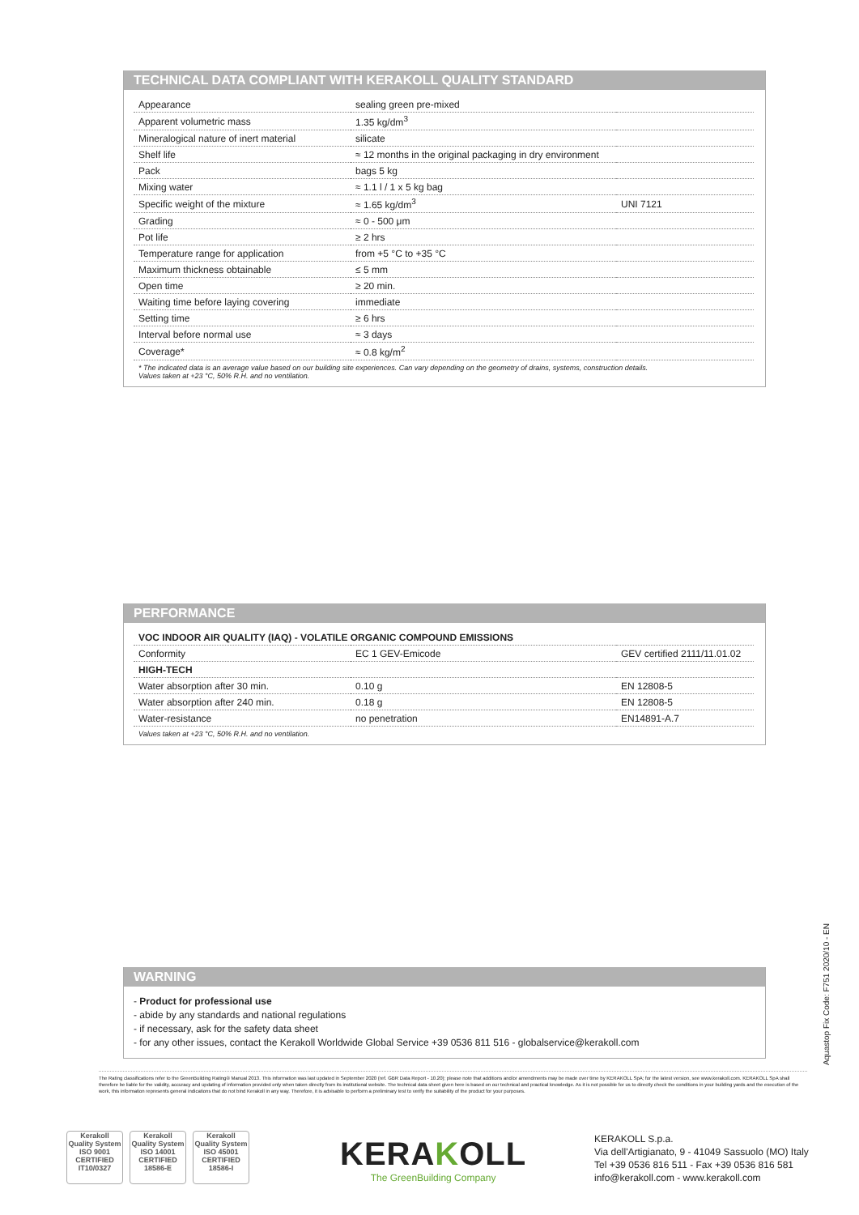TECHNICAL DATA COMPLIANT WITH KERAKOLL QUALITY STANDARD
| Appearance | sealing green pre-mixed | |
| Apparent volumetric mass | 1.35 kg/dm<sup>3</sup> | |
| Mineralogical nature of inert material | silicate | |
| Shelf life | ≈ 12 months in the original packaging in dry environment | |
| Pack | bags 5 kg | |
| Mixing water | ≈ 1.1 l / 1 x 5 kg bag | |
| Specific weight of the mixture | ≈ 1.65 kg/dm<sup>3</sup> | UNI 7121 |
| Grading | ≈ 0 - 500 μm | |
| Pot life | ≥ 2 hrs | |
| Temperature range for application | from +5 °C to +35 °C | |
| Maximum thickness obtainable | ≤ 5 mm | |
| Open time | ≥ 20 min. | |
| Waiting time before laying covering | immediate | |
| Setting time | ≥ 6 hrs | |
| Interval before normal use | ≈ 3 days | |
| Coverage* | ≈ 0.8 kg/m<sup>2</sup> | |
* The indicated data is an average value based on our building site experiences. Can vary depending on the geometry of drains, systems, construction details.
Values taken at +23 °C, 50% R.H. and no ventilation.
PERFORMANCE
| VOC INDOOR AIR QUALITY (IAQ) - VOLATILE ORGANIC COMPOUND EMISSIONS | | |
| Conformity | EC 1 GEV-Emicode | GEV certified 2111/11.01.02 |
| HIGH-TECH | | |
| Water absorption after 30 min. | 0.10 g | EN 12808-5 |
| Water absorption after 240 min. | 0.18 g | EN 12808-5 |
| Water-resistance | no penetration | EN14891-A.7 |
Values taken at +23 °C, 50% R.H. and no ventilation.
WARNING
- Product for professional use
- abide by any standards and national regulations
- if necessary, ask for the safety data sheet
- for any other issues, contact the Kerakoll Worldwide Global Service +39 0536 811 516 - globalservice@kerakoll.com
Aquastop Fix Code: F751 2020/10 - EN
The Rating classifications refer to the GreenBuilding Rating® Manual 2013. This information was last updated in September 2020 (ref. GBR Data Report - 10.20); please note that additions and/or amendments may be made over time by KERAKOLL SpA; for the latest version, see www.kerakoll.com. KERAKOLL SpA shall therefore be liable for the validity, accuracy and updating of information provided only when taken directly from its institutional website. The technical data sheet given here is based on our technical and practical knowledge. As it is not possible for us to directly check the conditions in your building yards and the execution of the work, this information represents general indications that do not bind Kerakoll in any way. Therefore, it is advisable to perform a preliminary test to verify the suitability of the product for your purposes.
Kerakoll Quality System
ISO 9001 CERTIFIED IT10/0327
Kerakoll Quality System
ISO 14001 CERTIFIED 18586-E
Kerakoll Quality System
ISO 45001 CERTIFIED 18586-I
KERAKOLL
The GreenBuilding Company
KERAKOLL S.p.a.
Via dell'Artigianato, 9 - 41049 Sassuolo (MO) Italy
Tel +39 0536 816 511 - Fax +39 0536 816 581
info@kerakoll.com - www.kerakoll.com